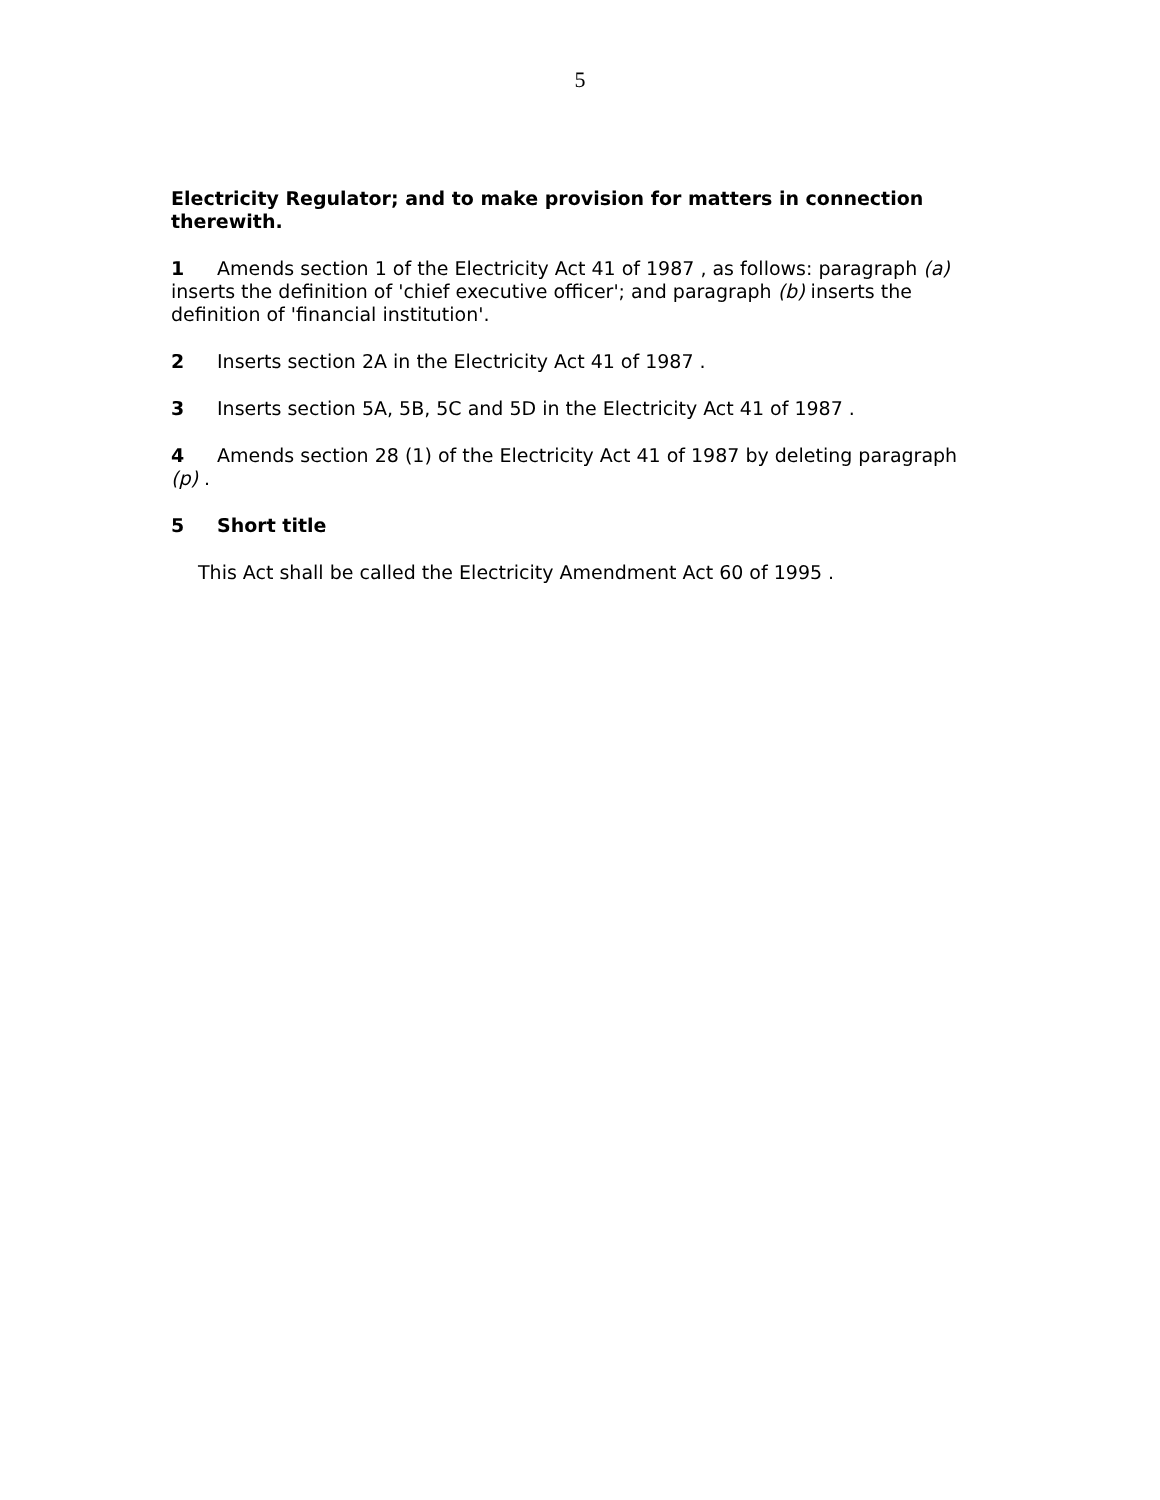5
Electricity Regulator; and to make provision for matters in connection therewith.
1 Amends section 1 of the Electricity Act 41 of 1987 , as follows: paragraph (a) inserts the definition of 'chief executive officer'; and paragraph (b) inserts the definition of 'financial institution'.
2 Inserts section 2A in the Electricity Act 41 of 1987 .
3 Inserts section 5A, 5B, 5C and 5D in the Electricity Act 41 of 1987 .
4 Amends section 28 (1) of the Electricity Act 41 of 1987 by deleting paragraph (p) .
5 Short title
This Act shall be called the Electricity Amendment Act 60 of 1995 .